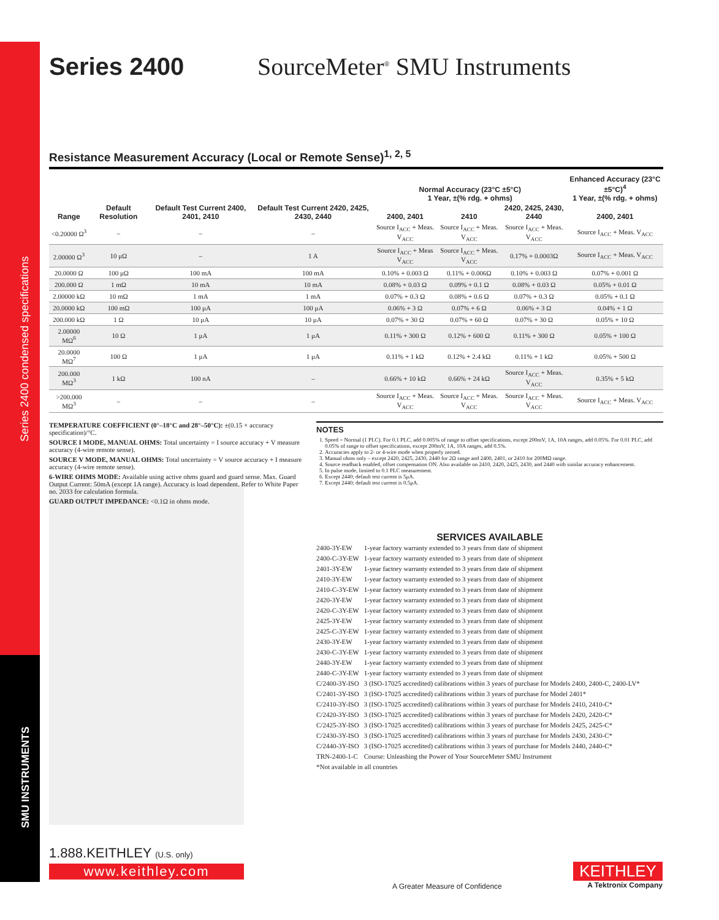Series 2400 condensed specifications
SMU INSTRUMENTS
Series 2400 SourceMeter<sup>®</sup> SMU Instruments
Resistance Measurement Accuracy (Local or Remote Sense)<sup>1, 2, 5</sup>
| Range | Default Resolution | Default Test Current 2400, 2401, 2410 | Default Test Current 2420, 2425, 2430, 2440 | Normal Accuracy (23°C ±5°C) 1 Year, ±(% rdg. + ohms) | | | Enhanced Accuracy (23°C ±5°C)<sup>4</sup> 1 Year, ±(% rdg. + ohms) |
| --- | --- | --- | --- | --- | --- | --- | --- |
| | | | | 2400, 2401 | 2410 | 2420, 2425, 2430, 2440 | 2400, 2401 |
| <0.20000 Ω<sup>3</sup> | – | – | – | Source I<sub>ACC</sub> + Meas. V<sub>ACC</sub> | Source I<sub>ACC</sub> + Meas. V<sub>ACC</sub> | Source I<sub>ACC</sub> + Meas. V<sub>ACC</sub> | Source I<sub>ACC</sub> + Meas. V<sub>ACC</sub> |
| 2.00000 Ω<sup>3</sup> | 10 μΩ | – | 1 A | Source I<sub>ACC</sub> + Meas V<sub>ACC</sub> | Source I<sub>ACC</sub> + Meas. V<sub>ACC</sub> | 0.17% + 0.0003Ω | Source I<sub>ACC</sub> + Meas. V<sub>ACC</sub> |
| 20.0000 Ω | 100 μΩ | 100 mA | 100 mA | 0.10% + 0.003 Ω | 0.11% + 0.006Ω | 0.10% + 0.003 Ω | 0.07% + 0.001 Ω |
| 200.000 Ω | 1 mΩ | 10 mA | 10 mA | 0.08% + 0.03 Ω | 0.09% + 0.1 Ω | 0.08% + 0.03 Ω | 0.05% + 0.01 Ω |
| 2.00000 kΩ | 10 mΩ | 1 mA | 1 mA | 0.07% + 0.3 Ω | 0.08% + 0.6 Ω | 0.07% + 0.3 Ω | 0.05% + 0.1 Ω |
| 20.0000 kΩ | 100 mΩ | 100 μA | 100 μA | 0.06% + 3 Ω | 0.07% + 6 Ω | 0.06% + 3 Ω | 0.04% + 1 Ω |
| 200.000 kΩ | 1 Ω | 10 μA | 10 μA | 0.07% + 30 Ω | 0.07% + 60 Ω | 0.07% + 30 Ω | 0.05% + 10 Ω |
| 2.00000 MΩ<sup>6</sup> | 10 Ω | 1 μA | 1 μA | 0.11% + 300 Ω | 0.12% + 600 Ω | 0.11% + 300 Ω | 0.05% + 100 Ω |
| 20.0000 MΩ<sup>7</sup> | 100 Ω | 1 μA | 1 μA | 0.11% + 1 kΩ | 0.12% + 2.4 kΩ | 0.11% + 1 kΩ | 0.05% + 500 Ω |
| 200.000 MΩ<sup>3</sup> | 1 kΩ | 100 nA | – | 0.66% + 10 kΩ | 0.66% + 24 kΩ | Source I<sub>ACC</sub> + Meas. V<sub>ACC</sub> | 0.35% + 5 kΩ |
| >200.000 MΩ<sup>3</sup> | – | – | – | Source I<sub>ACC</sub> + Meas. V<sub>ACC</sub> | Source I<sub>ACC</sub> + Meas. V<sub>ACC</sub> | Source I<sub>ACC</sub> + Meas. V<sub>ACC</sub> | Source I<sub>ACC</sub> + Meas. V<sub>ACC</sub> |
TEMPERATURE COEFFICIENT (0°–18°C and 28°–50°C): ±(0.15 × accuracy specification)/°C.
SOURCE I MODE, MANUAL OHMS: Total uncertainty = I source accuracy + V measure accuracy (4-wire remote sense).
SOURCE V MODE, MANUAL OHMS: Total uncertainty = V source accuracy + I measure accuracy (4-wire remote sense).
6-WIRE OHMS MODE: Available using active ohms guard and guard sense. Max. Guard Output Current: 50mA (except 1A range). Accuracy is load dependent. Refer to White Paper no. 2033 for calculation formula.
GUARD OUTPUT IMPEDANCE: <0.1Ω in ohms mode.
NOTES
1. Speed = Normal (1 PLC). For 0.1 PLC, add 0.005% of range to offset specifications, except 200mV, 1A, 10A ranges, add 0.05%. For 0.01 PLC, add 0.05% of range to offset specifications, except 200mV, 1A, 10A ranges, add 0.5%.
2. Accuracies apply to 2- or 4-wire mode when properly zeroed.
3. Manual ohms only – except 2420, 2425, 2430, 2440 for 2Ω range and 2400, 2401, or 2410 for 200MΩ range.
4. Source readback enabled, offset compensation ON. Also available on 2410, 2420, 2425, 2430, and 2440 with similar accuracy enhancement.
5. In pulse mode, limited to 0.1 PLC measurement.
6. Except 2440; default test current is 5μA.
7. Except 2440; default test current is 0.5μA.
SERVICES AVAILABLE
| 2400-3Y-EW | 1-year factory warranty extended to 3 years from date of shipment |
| 2400-C-3Y-EW | 1-year factory warranty extended to 3 years from date of shipment |
| 2401-3Y-EW | 1-year factory warranty extended to 3 years from date of shipment |
| 2410-3Y-EW | 1-year factory warranty extended to 3 years from date of shipment |
| 2410-C-3Y-EW | 1-year factory warranty extended to 3 years from date of shipment |
| 2420-3Y-EW | 1-year factory warranty extended to 3 years from date of shipment |
| 2420-C-3Y-EW | 1-year factory warranty extended to 3 years from date of shipment |
| 2425-3Y-EW | 1-year factory warranty extended to 3 years from date of shipment |
| 2425-C-3Y-EW | 1-year factory warranty extended to 3 years from date of shipment |
| 2430-3Y-EW | 1-year factory warranty extended to 3 years from date of shipment |
| 2430-C-3Y-EW | 1-year factory warranty extended to 3 years from date of shipment |
| 2440-3Y-EW | 1-year factory warranty extended to 3 years from date of shipment |
| 2440-C-3Y-EW | 1-year factory warranty extended to 3 years from date of shipment |
| C/2400-3Y-ISO | 3 (ISO-17025 accredited) calibrations within 3 years of purchase for Models 2400, 2400-C, 2400-LV* |
| C/2401-3Y-ISO | 3 (ISO-17025 accredited) calibrations within 3 years of purchase for Model 2401* |
| C/2410-3Y-ISO | 3 (ISO-17025 accredited) calibrations within 3 years of purchase for Models 2410, 2410-C* |
| C/2420-3Y-ISO | 3 (ISO-17025 accredited) calibrations within 3 years of purchase for Models 2420, 2420-C* |
| C/2425-3Y-ISO | 3 (ISO-17025 accredited) calibrations within 3 years of purchase for Models 2425, 2425-C* |
| C/2430-3Y-ISO | 3 (ISO-17025 accredited) calibrations within 3 years of purchase for Models 2430, 2430-C* |
| C/2440-3Y-ISO | 3 (ISO-17025 accredited) calibrations within 3 years of purchase for Models 2440, 2440-C* |
| TRN-2400-1-C | Course: Unleashing the Power of Your SourceMeter SMU Instrument |
| *Not available in all countries | |
1.888.KEITHLEY (U.S. only)
www.keithley.com
A Greater Measure of Confidence
KEITHLEY
A Tektronix Company